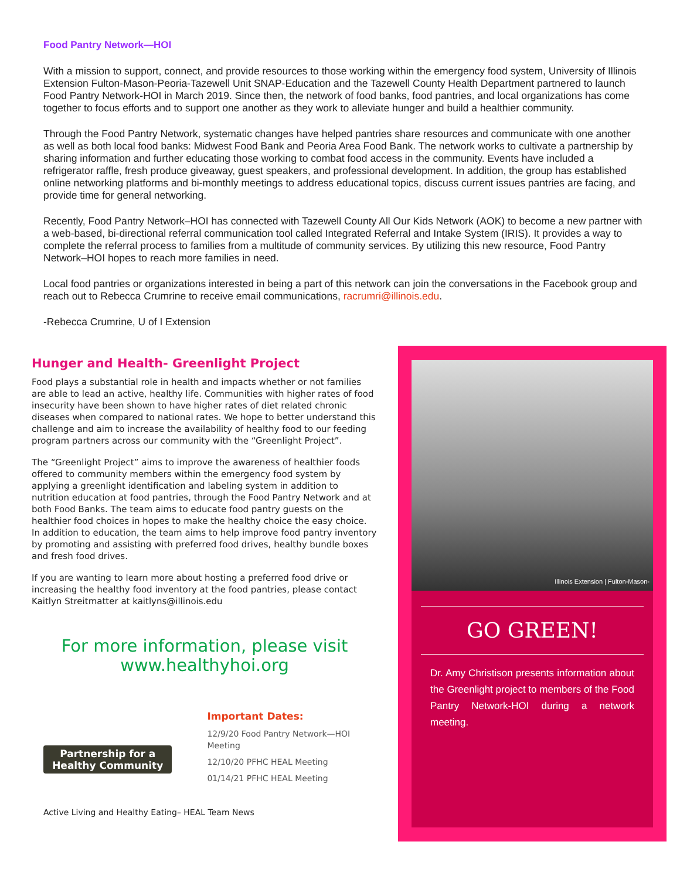Food Pantry Network—HOI
With a mission to support, connect, and provide resources to those working within the emergency food system, University of Illinois Extension Fulton-Mason-Peoria-Tazewell Unit SNAP-Education and the Tazewell County Health Department partnered to launch Food Pantry Network-HOI in March 2019. Since then, the network of food banks, food pantries, and local organizations has come together to focus efforts and to support one another as they work to alleviate hunger and build a healthier community.
Through the Food Pantry Network, systematic changes have helped pantries share resources and communicate with one another as well as both local food banks: Midwest Food Bank and Peoria Area Food Bank. The network works to cultivate a partnership by sharing information and further educating those working to combat food access in the community. Events have included a refrigerator raffle, fresh produce giveaway, guest speakers, and professional development. In addition, the group has established online networking platforms and bi-monthly meetings to address educational topics, discuss current issues pantries are facing, and provide time for general networking.
Recently, Food Pantry Network–HOI has connected with Tazewell County All Our Kids Network (AOK) to become a new partner with a web-based, bi-directional referral communication tool called Integrated Referral and Intake System (IRIS). It provides a way to complete the referral process to families from a multitude of community services. By utilizing this new resource, Food Pantry Network–HOI hopes to reach more families in need.
Local food pantries or organizations interested in being a part of this network can join the conversations in the Facebook group and reach out to Rebecca Crumrine to receive email communications, racrumri@illinois.edu.
-Rebecca Crumrine, U of I Extension
Hunger and Health- Greenlight Project
Food plays a substantial role in health and impacts whether or not families are able to lead an active, healthy life. Communities with higher rates of food insecurity have been shown to have higher rates of diet related chronic diseases when compared to national rates. We hope to better understand this challenge and aim to increase the availability of healthy food to our feeding program partners across our community with the “Greenlight Project”.
The “Greenlight Project” aims to improve the awareness of healthier foods offered to community members within the emergency food system by applying a greenlight identification and labeling system in addition to nutrition education at food pantries, through the Food Pantry Network and at both Food Banks. The team aims to educate food pantry guests on the healthier food choices in hopes to make the healthy choice the easy choice. In addition to education, the team aims to help improve food pantry inventory by promoting and assisting with preferred food drives, healthy bundle boxes and fresh food drives.
If you are wanting to learn more about hosting a preferred food drive or increasing the healthy food inventory at the food pantries, please contact Kaitlyn Streitmatter at kaitlyns@illinois.edu
For more information, please visit
www.healthyhoi.org
Partnership for a Healthy Community
Important Dates:
12/9/20 Food Pantry Network—HOI Meeting
12/10/20 PFHC HEAL Meeting
01/14/21 PFHC HEAL Meeting
Active Living and Healthy Eating– HEAL Team News
Illinois Extension | Fulton-Mason-
GO GREEN!
Dr. Amy Christison presents information about the Greenlight project to members of the Food Pantry Network-HOI during a network meeting.